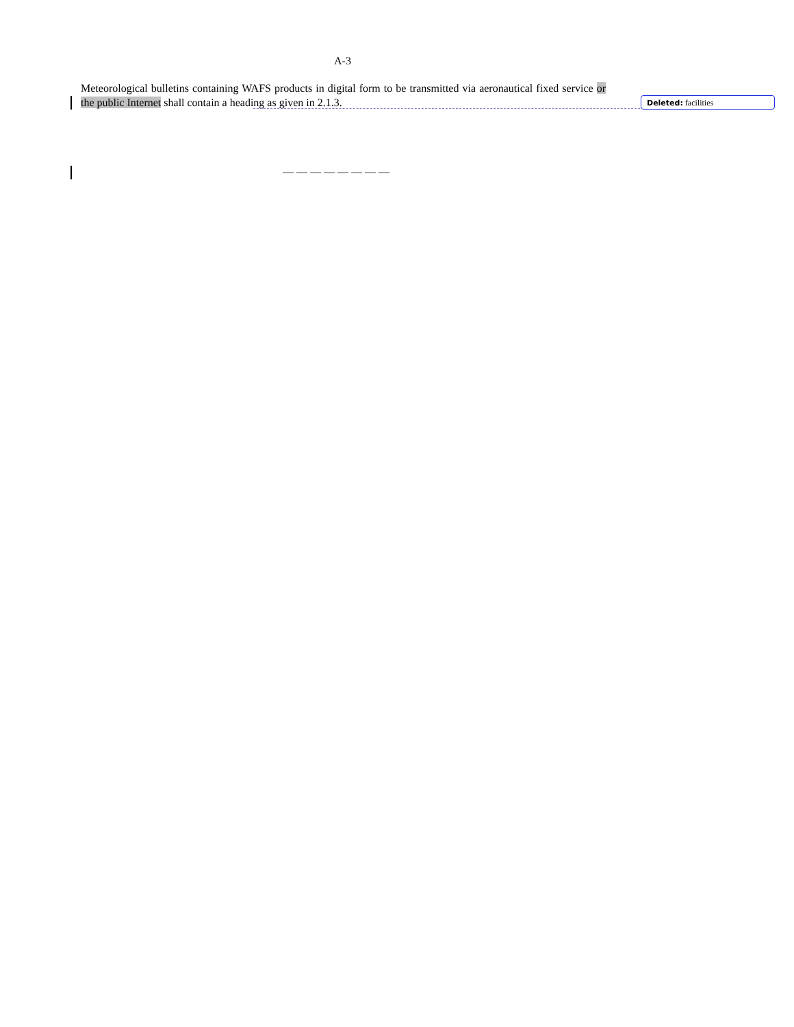A-3
Meteorological bulletins containing WAFS products in digital form to be transmitted via aeronautical fixed service or the public Internet shall contain a heading as given in 2.1.3.
Deleted: facilities
— — — — — — — —